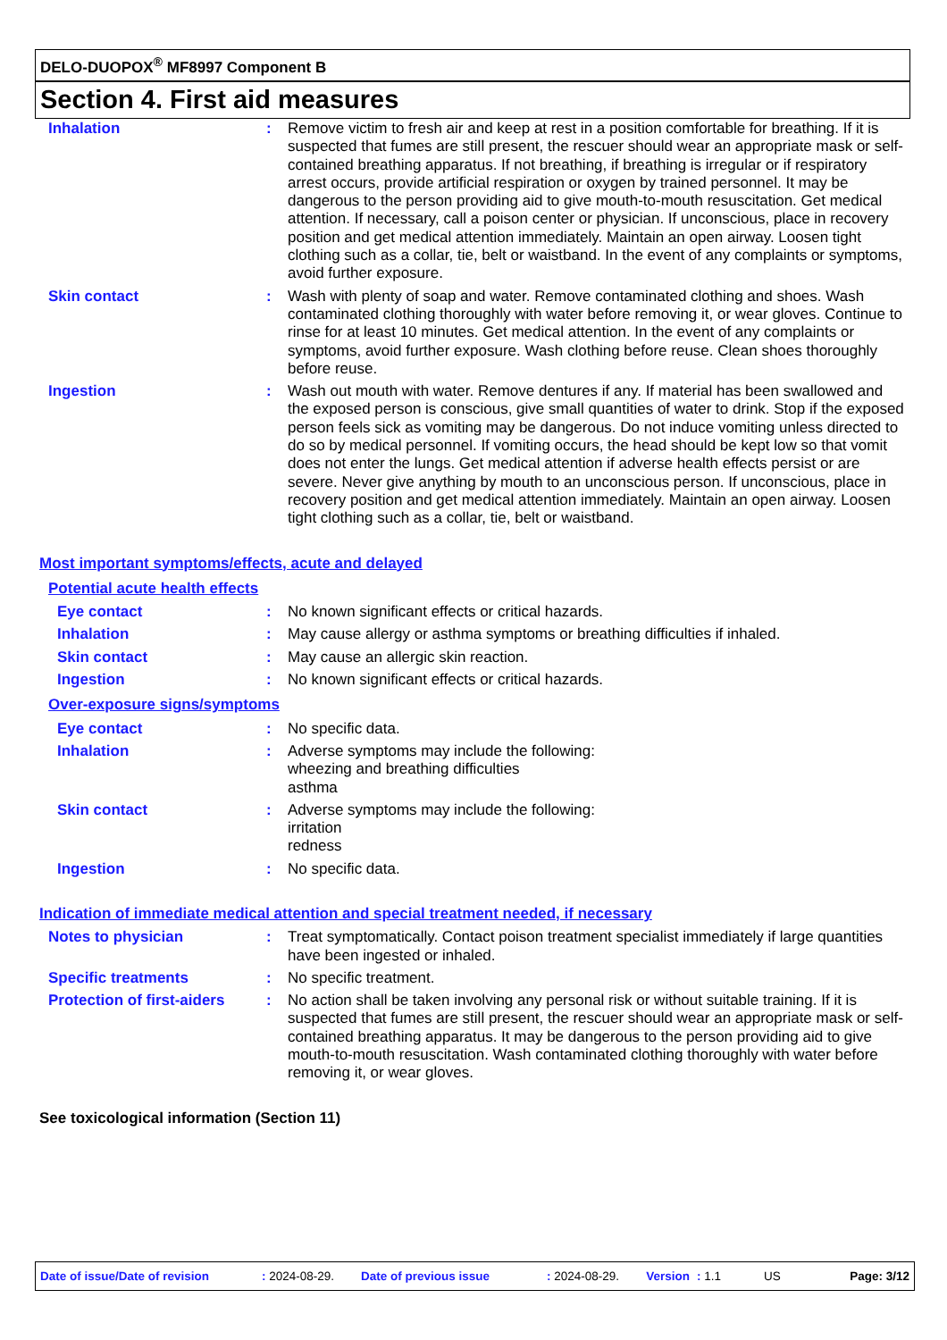DELO-DUOPOX<sup>®</sup> MF8997 Component B
Section 4. First aid measures
Inhalation : Remove victim to fresh air and keep at rest in a position comfortable for breathing. If it is suspected that fumes are still present, the rescuer should wear an appropriate mask or self-contained breathing apparatus. If not breathing, if breathing is irregular or if respiratory arrest occurs, provide artificial respiration or oxygen by trained personnel. It may be dangerous to the person providing aid to give mouth-to-mouth resuscitation. Get medical attention. If necessary, call a poison center or physician. If unconscious, place in recovery position and get medical attention immediately. Maintain an open airway. Loosen tight clothing such as a collar, tie, belt or waistband. In the event of any complaints or symptoms, avoid further exposure.
Skin contact : Wash with plenty of soap and water. Remove contaminated clothing and shoes. Wash contaminated clothing thoroughly with water before removing it, or wear gloves. Continue to rinse for at least 10 minutes. Get medical attention. In the event of any complaints or symptoms, avoid further exposure. Wash clothing before reuse. Clean shoes thoroughly before reuse.
Ingestion : Wash out mouth with water. Remove dentures if any. If material has been swallowed and the exposed person is conscious, give small quantities of water to drink. Stop if the exposed person feels sick as vomiting may be dangerous. Do not induce vomiting unless directed to do so by medical personnel. If vomiting occurs, the head should be kept low so that vomit does not enter the lungs. Get medical attention if adverse health effects persist or are severe. Never give anything by mouth to an unconscious person. If unconscious, place in recovery position and get medical attention immediately. Maintain an open airway. Loosen tight clothing such as a collar, tie, belt or waistband.
Most important symptoms/effects, acute and delayed
Potential acute health effects
Eye contact : No known significant effects or critical hazards.
Inhalation : May cause allergy or asthma symptoms or breathing difficulties if inhaled.
Skin contact : May cause an allergic skin reaction.
Ingestion : No known significant effects or critical hazards.
Over-exposure signs/symptoms
Eye contact : No specific data.
Inhalation : Adverse symptoms may include the following:
wheezing and breathing difficulties
asthma
Skin contact : Adverse symptoms may include the following:
irritation
redness
Ingestion : No specific data.
Indication of immediate medical attention and special treatment needed, if necessary
Notes to physician : Treat symptomatically. Contact poison treatment specialist immediately if large quantities have been ingested or inhaled.
Specific treatments : No specific treatment.
Protection of first-aiders
: No action shall be taken involving any personal risk or without suitable training. If it is suspected that fumes are still present, the rescuer should wear an appropriate mask or self-contained breathing apparatus. It may be dangerous to the person providing aid to give mouth-to-mouth resuscitation. Wash contaminated clothing thoroughly with water before removing it, or wear gloves.
See toxicological information (Section 11)
Date of issue/Date of revision: 2024-08-29. Date of previous issue: 2024-08-29. Version: 1.1 US Page: 3/12